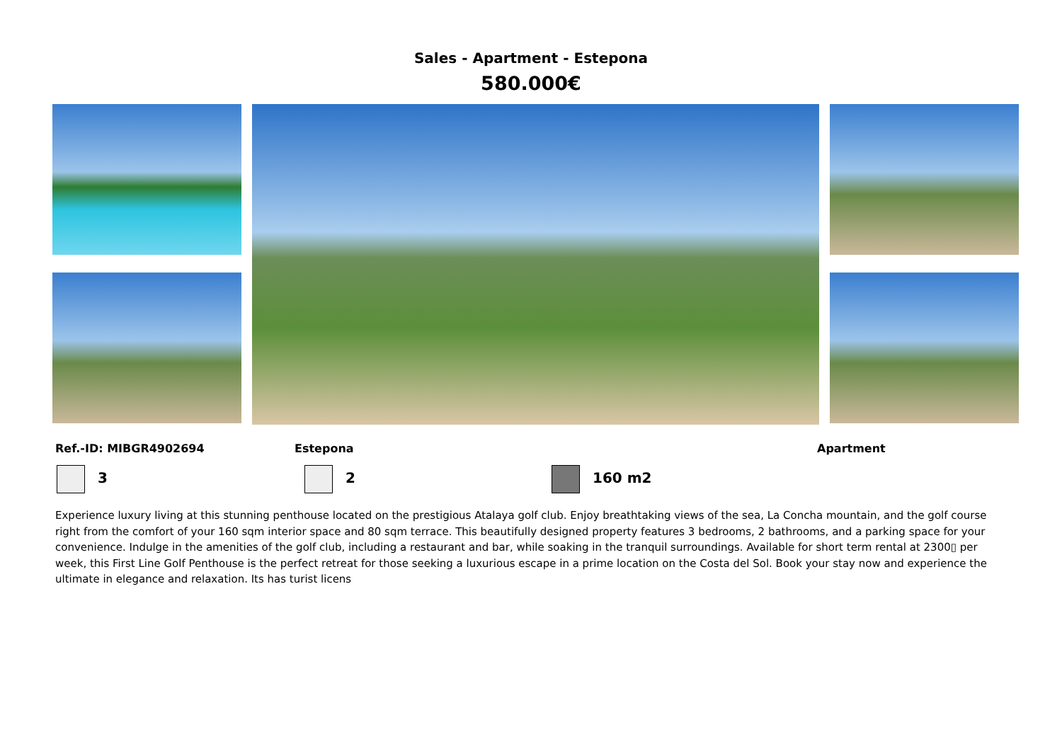Sales - Apartment - Estepona
580.000€
Ref.-ID: MIBGR4902694 Estepona Apartment
3 2 160 m2
Experience luxury living at this stunning penthouse located on the prestigious Atalaya golf club. Enjoy breathtaking views of the sea, La Concha mountain, and the golf course right from the comfort of your 160 sqm interior space and 80 sqm terrace. This beautifully designed property features 3 bedrooms, 2 bathrooms, and a parking space for your convenience. Indulge in the amenities of the golf club, including a restaurant and bar, while soaking in the tranquil surroundings. Available for short term rental at 2300▯ per week, this First Line Golf Penthouse is the perfect retreat for those seeking a luxurious escape in a prime location on the Costa del Sol. Book your stay now and experience the ultimate in elegance and relaxation. Its has turist licens